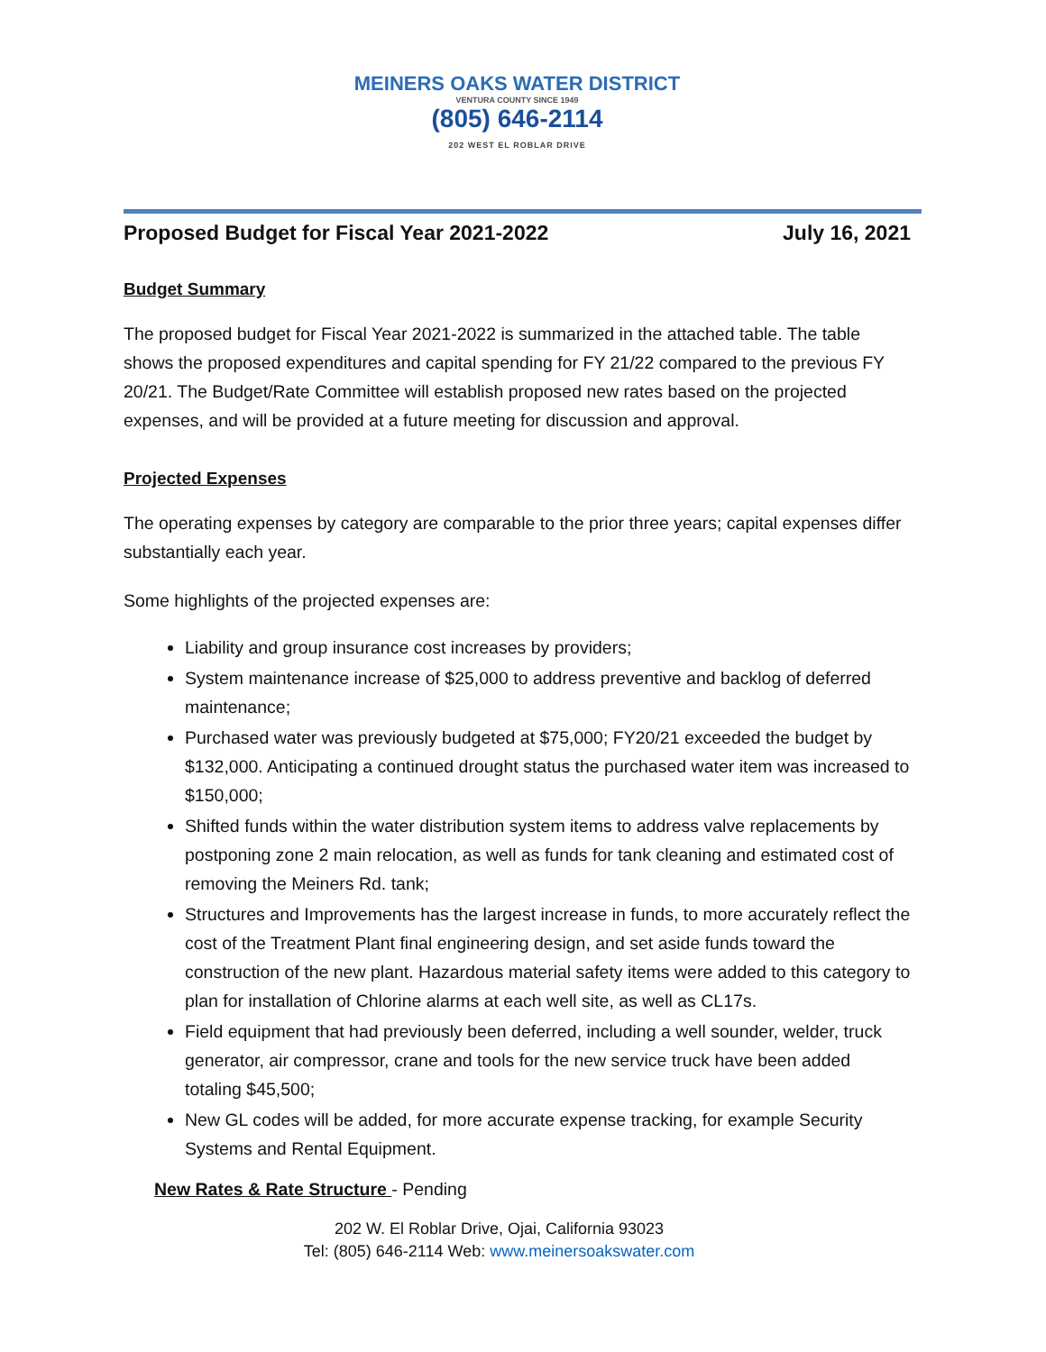MEINERS OAKS WATER DISTRICT
VENTURA COUNTY SINCE 1949
(805) 646-2114
202 WEST EL ROBLAR DRIVE
Proposed Budget for Fiscal Year 2021-2022 July 16, 2021
Budget Summary
The proposed budget for Fiscal Year 2021-2022 is summarized in the attached table. The table shows the proposed expenditures and capital spending for FY 21/22 compared to the previous FY 20/21. The Budget/Rate Committee will establish proposed new rates based on the projected expenses, and will be provided at a future meeting for discussion and approval.
Projected Expenses
The operating expenses by category are comparable to the prior three years; capital expenses differ substantially each year.
Some highlights of the projected expenses are:
Liability and group insurance cost increases by providers;
System maintenance increase of $25,000 to address preventive and backlog of deferred maintenance;
Purchased water was previously budgeted at $75,000; FY20/21 exceeded the budget by $132,000. Anticipating a continued drought status the purchased water item was increased to $150,000;
Shifted funds within the water distribution system items to address valve replacements by postponing zone 2 main relocation, as well as funds for tank cleaning and estimated cost of removing the Meiners Rd. tank;
Structures and Improvements has the largest increase in funds, to more accurately reflect the cost of the Treatment Plant final engineering design, and set aside funds toward the construction of the new plant. Hazardous material safety items were added to this category to plan for installation of Chlorine alarms at each well site, as well as CL17s.
Field equipment that had previously been deferred, including a well sounder, welder, truck generator, air compressor, crane and tools for the new service truck have been added totaling $45,500;
New GL codes will be added, for more accurate expense tracking, for example Security Systems and Rental Equipment.
New Rates & Rate Structure - Pending
202 W. El Roblar Drive, Ojai, California 93023
Tel: (805) 646-2114 Web: www.meinersoakswater.com